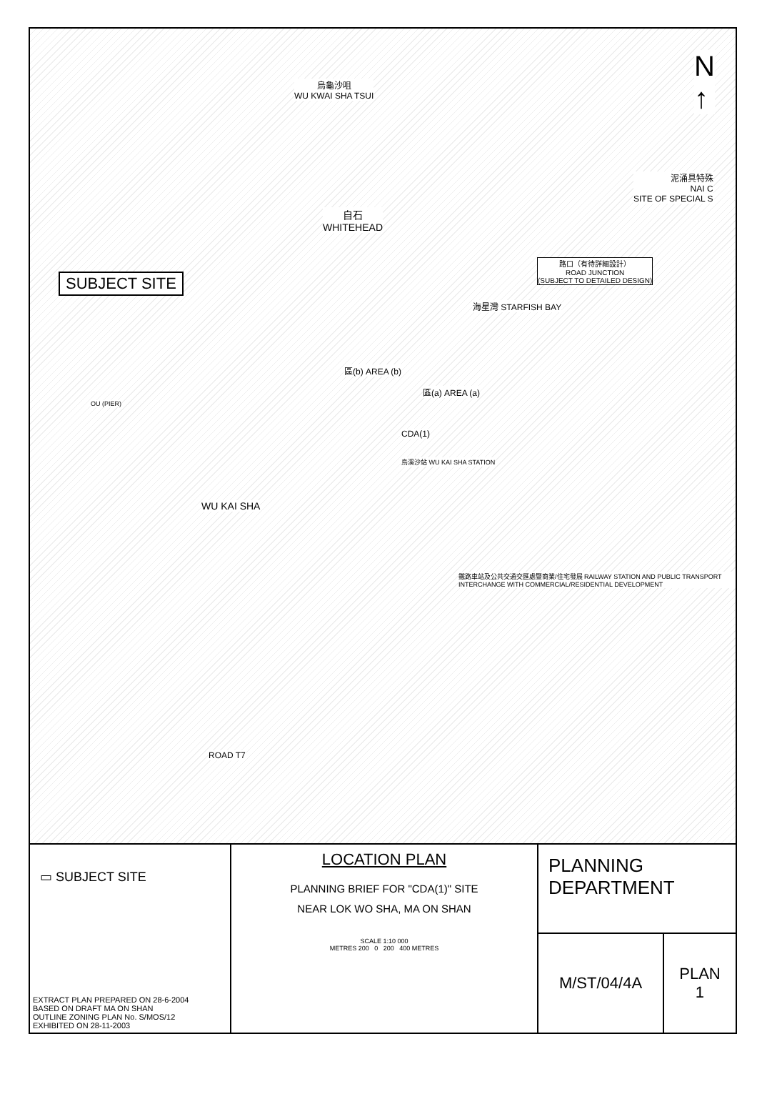烏龜沙咀
WU KWAI SHA TSUI
N
↑
自石
WHITEHEAD
泥涌具特殊
NAI C
SITE OF SPECIAL S
SUBJECT SITE
路口（有待詳細設計）
ROAD JUNCTION
(SUBJECT TO DETAILED DESIGN)
海星灣 STARFISH BAY
區(b) AREA (b)
區(a) AREA (a)
CDA(1)
OU (PIER)
WU KAI SHA
烏溪沙站 WU KAI SHA STATION
鐵路車站及公共交通交匯處暨商業/住宅發展 RAILWAY STATION AND PUBLIC TRANSPORT INTERCHANGE WITH COMMERCIAL/RESIDENTIAL DEVELOPMENT
ROAD T7
▭ SUBJECT SITE
EXTRACT PLAN PREPARED ON 28-6-2004
BASED ON DRAFT MA ON SHAN
OUTLINE ZONING PLAN No. S/MOS/12
EXHIBITED ON 28-11-2003
LOCATION PLAN
PLANNING BRIEF FOR "CDA(1)" SITE
NEAR LOK WO SHA, MA ON SHAN
SCALE 1:10 000
METRES 200 0 200 400 METRES
PLANNING
DEPARTMENT
M/ST/04/4A PLAN
1